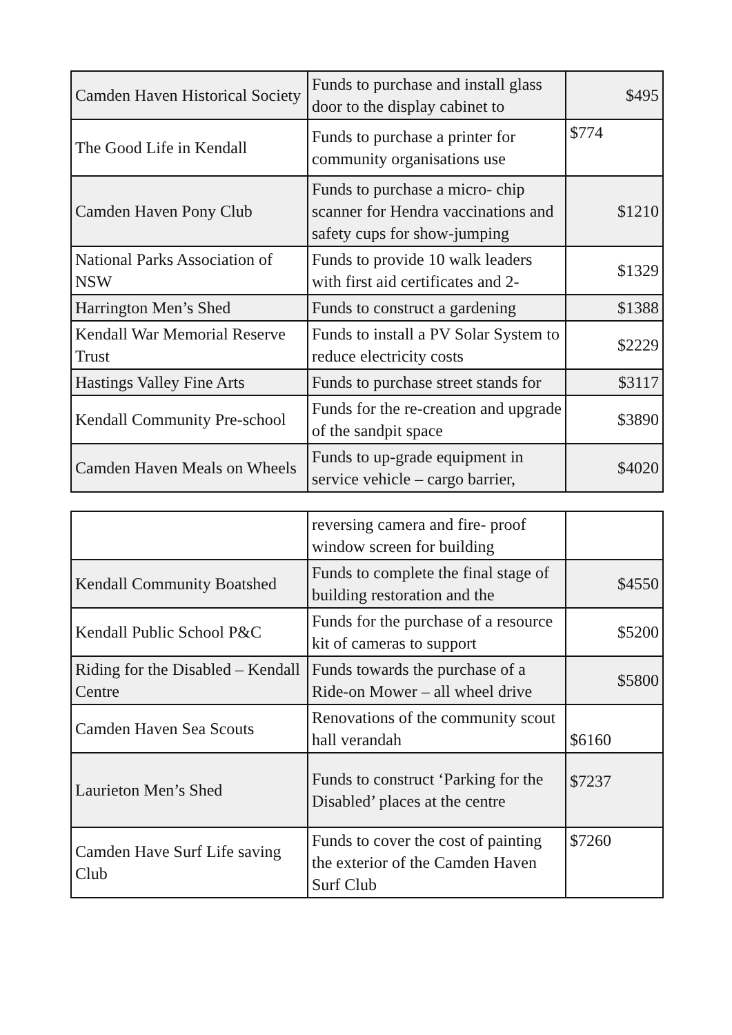| Camden Haven Historical Society | Funds to purchase and install glass door to the display cabinet to | $495 |
| The Good Life in Kendall | Funds to purchase a printer for community organisations use | $774 |
| Camden Haven Pony Club | Funds to purchase a micro- chip scanner for Hendra vaccinations and safety cups for show-jumping | $1210 |
| National Parks Association of NSW | Funds to provide 10 walk leaders with first aid certificates and 2- | $1329 |
| Harrington Men’s Shed | Funds to construct a gardening | $1388 |
| Kendall War Memorial Reserve Trust | Funds to install a PV Solar System to reduce electricity costs | $2229 |
| Hastings Valley Fine Arts | Funds to purchase street stands for | $3117 |
| Kendall Community Pre-school | Funds for the re-creation and upgrade of the sandpit space | $3890 |
| Camden Haven Meals on Wheels | Funds to up-grade equipment in service vehicle – cargo barrier, | $4020 |
| | reversing camera and fire- proof window screen for building | |
| Kendall Community Boatshed | Funds to complete the final stage of building restoration and the | $4550 |
| Kendall Public School P&C | Funds for the purchase of a resource kit of cameras to support | $5200 |
| Riding for the Disabled – Kendall Centre | Funds towards the purchase of a Ride-on Mower – all wheel drive | $5800 |
| Camden Haven Sea Scouts | Renovations of the community scout hall verandah | $6160 |
| Laurieton Men’s Shed | Funds to construct ‘Parking for the Disabled’ places at the centre | $7237 |
| Camden Have Surf Life saving Club | Funds to cover the cost of painting the exterior of the Camden Haven Surf Club | $7260 |